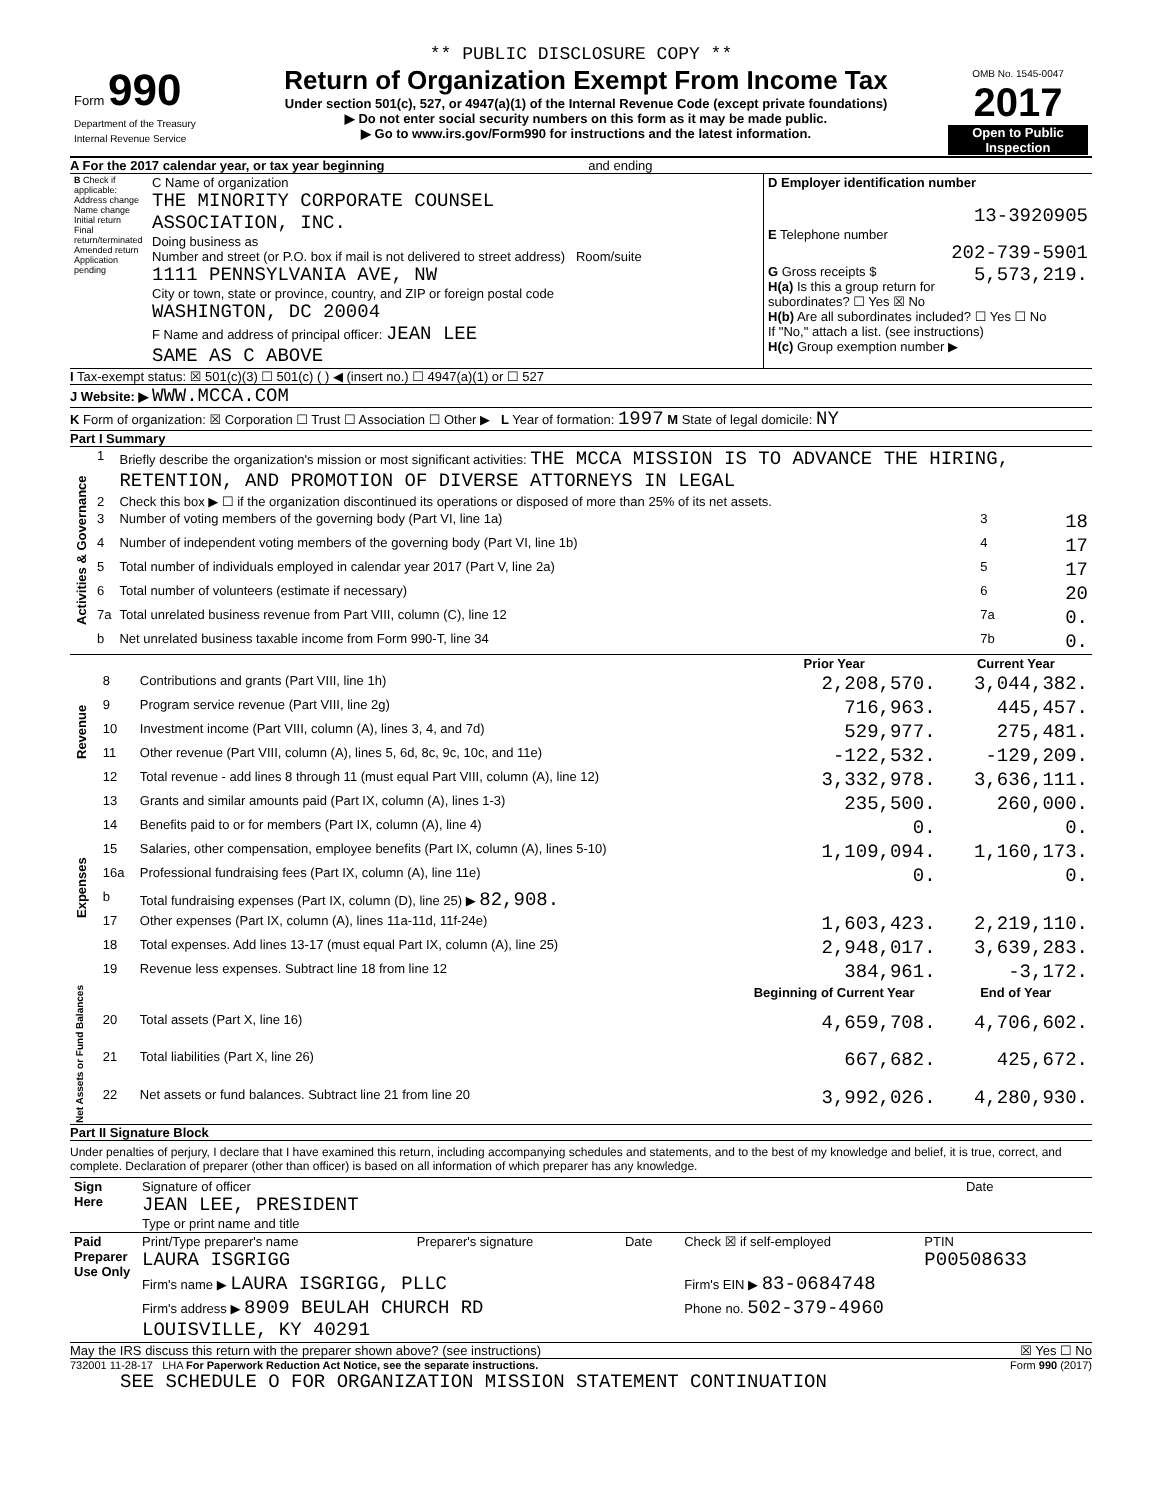** PUBLIC DISCLOSURE COPY **
| Form 990 Department of the Treasury Internal Revenue Service | Return of Organization Exempt From Income Tax Under section 501(c), 527, or 4947(a)(1) of the Internal Revenue Code (except private foundations) ▶ Do not enter social security numbers on this form as it may be made public. ▶ Go to www.irs.gov/Form990 for instructions and the latest information. | OMB No. 1545-0047 2017 Open to Public Inspection |
A For the 2017 calendar year, or tax year beginning and ending
| B Check if applicable: Address change Name change Initial return Final return/terminated Amended return Application pending | C Name of organization THE MINORITY CORPORATE COUNSEL ASSOCIATION, INC. Doing business as Number and street (or P.O. box if mail is not delivered to street address) Room/suite 1111 PENNSYLVANIA AVE, NW City or town, state or province, country, and ZIP or foreign postal code WASHINGTON, DC 20004 F Name and address of principal officer: JEAN LEE SAME AS C ABOVE | D Employer identification number 13-3920905 E Telephone number 202-739-5901 G Gross receipts $ 5,573,219. H(a) Is this a group return for subordinates? ☐ Yes ☒ No H(b) Are all subordinates included? ☐ Yes ☐ No If "No," attach a list. (see instructions) H(c) Group exemption number ▶ |
I Tax-exempt status: ☒ 501(c)(3) ☐ 501(c) ( ) ◀ (insert no.) ☐ 4947(a)(1) or ☐ 527
J Website: ▶ WWW.MCCA.COM
K Form of organization: ☒ Corporation ☐ Trust ☐ Association ☐ Other ▶ L Year of formation: 1997 M State of legal domicile: NY
Part I Summary
| Activities & Governance | 1 | Briefly describe the organization's mission or most significant activities: THE MCCA MISSION IS TO ADVANCE THE HIRING, RETENTION, AND PROMOTION OF DIVERSE ATTORNEYS IN LEGAL | | |
| | 2 | Check this box ▶ ☐ if the organization discontinued its operations or disposed of more than 25% of its net assets. | | |
| | 3 | Number of voting members of the governing body (Part VI, line 1a) | 3 | 18 |
| | 4 | Number of independent voting members of the governing body (Part VI, line 1b) | 4 | 17 |
| | 5 | Total number of individuals employed in calendar year 2017 (Part V, line 2a) | 5 | 17 |
| | 6 | Total number of volunteers (estimate if necessary) | 6 | 20 |
| | 7a | Total unrelated business revenue from Part VIII, column (C), line 12 | 7a | 0. |
| | b | Net unrelated business taxable income from Form 990-T, line 34 | 7b | 0. |
| | | | Prior Year | Current Year |
| --- | --- | --- | --- | --- |
| Revenue | 8 | Contributions and grants (Part VIII, line 1h) | 2,208,570. | 3,044,382. |
| | 9 | Program service revenue (Part VIII, line 2g) | 716,963. | 445,457. |
| | 10 | Investment income (Part VIII, column (A), lines 3, 4, and 7d) | 529,977. | 275,481. |
| | 11 | Other revenue (Part VIII, column (A), lines 5, 6d, 8c, 9c, 10c, and 11e) | -122,532. | -129,209. |
| | 12 | Total revenue - add lines 8 through 11 (must equal Part VIII, column (A), line 12) | 3,332,978. | 3,636,111. |
| Expenses | 13 | Grants and similar amounts paid (Part IX, column (A), lines 1-3) | 235,500. | 260,000. |
| | 14 | Benefits paid to or for members (Part IX, column (A), line 4) | 0. | 0. |
| | 15 | Salaries, other compensation, employee benefits (Part IX, column (A), lines 5-10) | 1,109,094. | 1,160,173. |
| | 16a | Professional fundraising fees (Part IX, column (A), line 11e) | 0. | 0. |
| | b | Total fundraising expenses (Part IX, column (D), line 25) ▶ 82,908. | | |
| | 17 | Other expenses (Part IX, column (A), lines 11a-11d, 11f-24e) | 1,603,423. | 2,219,110. |
| | 18 | Total expenses. Add lines 13-17 (must equal Part IX, column (A), line 25) | 2,948,017. | 3,639,283. |
| | 19 | Revenue less expenses. Subtract line 18 from line 12 | 384,961. | -3,172. |
| Net Assets or Fund Balances | | | Beginning of Current Year | End of Year |
| | 20 | Total assets (Part X, line 16) | 4,659,708. | 4,706,602. |
| | 21 | Total liabilities (Part X, line 26) | 667,682. | 425,672. |
| | 22 | Net assets or fund balances. Subtract line 21 from line 20 | 3,992,026. | 4,280,930. |
Part II Signature Block
Under penalties of perjury, I declare that I have examined this return, including accompanying schedules and statements, and to the best of my knowledge and belief, it is true, correct, and complete. Declaration of preparer (other than officer) is based on all information of which preparer has any knowledge.
| Sign Here | Signature of officer JEAN LEE, PRESIDENT Type or print name and title | Date |
| Paid Preparer Use Only | Print/Type preparer's name LAURA ISGRIGG | Preparer's signature | Date | Check ☒ if self-employed | PTIN P00508633 |
| | Firm's name ▶ LAURA ISGRIGG, PLLC | | | Firm's EIN ▶ 83-0684748 | |
| | Firm's address ▶ 8909 BEULAH CHURCH RD LOUISVILLE, KY 40291 | | | Phone no. 502-379-4960 | |
May the IRS discuss this return with the preparer shown above? (see instructions) ☒ Yes ☐ No
732001 11-28-17 LHA For Paperwork Reduction Act Notice, see the separate instructions. Form 990 (2017)
SEE SCHEDULE O FOR ORGANIZATION MISSION STATEMENT CONTINUATION